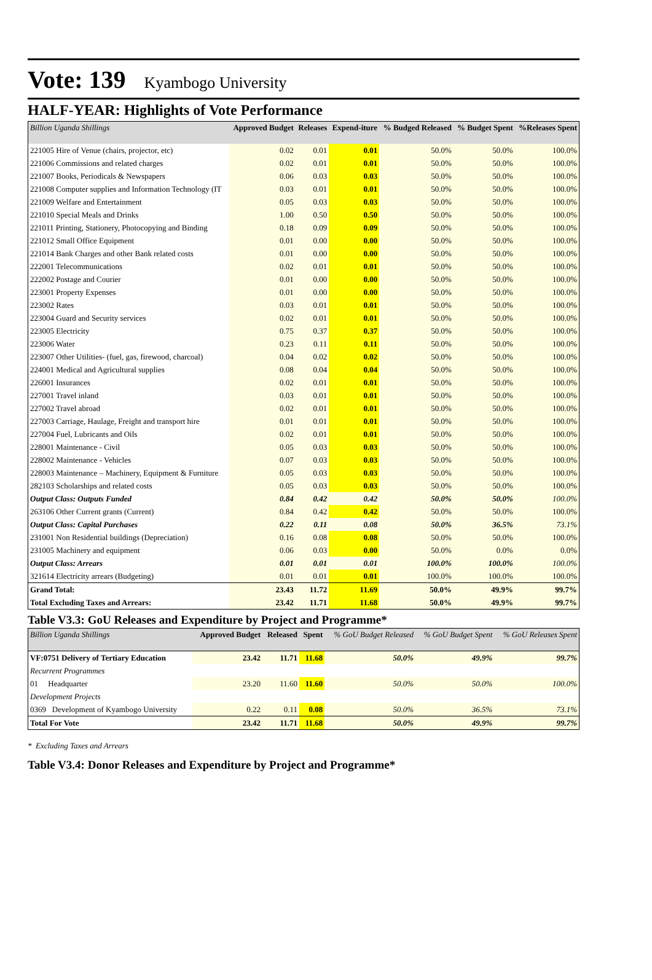Vote: 139 Kyambogo University
HALF-YEAR: Highlights of Vote Performance
| Billion Uganda Shillings | Approved Budget | Releases | Expend-iture | % Budged Released | % Budget Spent | %Releases Spent |
| --- | --- | --- | --- | --- | --- | --- |
| 221005 Hire of Venue (chairs, projector, etc) | 0.02 | 0.01 | 0.01 | 50.0% | 50.0% | 100.0% |
| 221006 Commissions and related charges | 0.02 | 0.01 | 0.01 | 50.0% | 50.0% | 100.0% |
| 221007 Books, Periodicals & Newspapers | 0.06 | 0.03 | 0.03 | 50.0% | 50.0% | 100.0% |
| 221008 Computer supplies and Information Technology (IT | 0.03 | 0.01 | 0.01 | 50.0% | 50.0% | 100.0% |
| 221009 Welfare and Entertainment | 0.05 | 0.03 | 0.03 | 50.0% | 50.0% | 100.0% |
| 221010 Special Meals and Drinks | 1.00 | 0.50 | 0.50 | 50.0% | 50.0% | 100.0% |
| 221011 Printing, Stationery, Photocopying and Binding | 0.18 | 0.09 | 0.09 | 50.0% | 50.0% | 100.0% |
| 221012 Small Office Equipment | 0.01 | 0.00 | 0.00 | 50.0% | 50.0% | 100.0% |
| 221014 Bank Charges and other Bank related costs | 0.01 | 0.00 | 0.00 | 50.0% | 50.0% | 100.0% |
| 222001 Telecommunications | 0.02 | 0.01 | 0.01 | 50.0% | 50.0% | 100.0% |
| 222002 Postage and Courier | 0.01 | 0.00 | 0.00 | 50.0% | 50.0% | 100.0% |
| 223001 Property Expenses | 0.01 | 0.00 | 0.00 | 50.0% | 50.0% | 100.0% |
| 223002 Rates | 0.03 | 0.01 | 0.01 | 50.0% | 50.0% | 100.0% |
| 223004 Guard and Security services | 0.02 | 0.01 | 0.01 | 50.0% | 50.0% | 100.0% |
| 223005 Electricity | 0.75 | 0.37 | 0.37 | 50.0% | 50.0% | 100.0% |
| 223006 Water | 0.23 | 0.11 | 0.11 | 50.0% | 50.0% | 100.0% |
| 223007 Other Utilities- (fuel, gas, firewood, charcoal) | 0.04 | 0.02 | 0.02 | 50.0% | 50.0% | 100.0% |
| 224001 Medical and Agricultural supplies | 0.08 | 0.04 | 0.04 | 50.0% | 50.0% | 100.0% |
| 226001 Insurances | 0.02 | 0.01 | 0.01 | 50.0% | 50.0% | 100.0% |
| 227001 Travel inland | 0.03 | 0.01 | 0.01 | 50.0% | 50.0% | 100.0% |
| 227002 Travel abroad | 0.02 | 0.01 | 0.01 | 50.0% | 50.0% | 100.0% |
| 227003 Carriage, Haulage, Freight and transport hire | 0.01 | 0.01 | 0.01 | 50.0% | 50.0% | 100.0% |
| 227004 Fuel, Lubricants and Oils | 0.02 | 0.01 | 0.01 | 50.0% | 50.0% | 100.0% |
| 228001 Maintenance - Civil | 0.05 | 0.03 | 0.03 | 50.0% | 50.0% | 100.0% |
| 228002 Maintenance - Vehicles | 0.07 | 0.03 | 0.03 | 50.0% | 50.0% | 100.0% |
| 228003 Maintenance – Machinery, Equipment & Furniture | 0.05 | 0.03 | 0.03 | 50.0% | 50.0% | 100.0% |
| 282103 Scholarships and related costs | 0.05 | 0.03 | 0.03 | 50.0% | 50.0% | 100.0% |
| Output Class: Outputs Funded | 0.84 | 0.42 | 0.42 | 50.0% | 50.0% | 100.0% |
| 263106 Other Current grants (Current) | 0.84 | 0.42 | 0.42 | 50.0% | 50.0% | 100.0% |
| Output Class: Capital Purchases | 0.22 | 0.11 | 0.08 | 50.0% | 36.5% | 73.1% |
| 231001 Non Residential buildings (Depreciation) | 0.16 | 0.08 | 0.08 | 50.0% | 50.0% | 100.0% |
| 231005 Machinery and equipment | 0.06 | 0.03 | 0.00 | 50.0% | 0.0% | 0.0% |
| Output Class: Arrears | 0.01 | 0.01 | 0.01 | 100.0% | 100.0% | 100.0% |
| 321614 Electricity arrears (Budgeting) | 0.01 | 0.01 | 0.01 | 100.0% | 100.0% | 100.0% |
| Grand Total: | 23.43 | 11.72 | 11.69 | 50.0% | 49.9% | 99.7% |
| Total Excluding Taxes and Arrears: | 23.42 | 11.71 | 11.68 | 50.0% | 49.9% | 99.7% |
Table V3.3: GoU Releases and Expenditure by Project and Programme*
| Billion Uganda Shillings | Approved Budget | Released | Spent | % GoU Budget Released | % GoU Budget Spent | % GoU Releases Spent |
| --- | --- | --- | --- | --- | --- | --- |
| VF:0751 Delivery of Tertiary Education | 23.42 | 11.71 | 11.68 | 50.0% | 49.9% | 99.7% |
| Recurrent Programmes | | | | | | |
| 01 Headquarter | 23.20 | 11.60 | 11.60 | 50.0% | 50.0% | 100.0% |
| Development Projects | | | | | | |
| 0369 Development of Kyambogo University | 0.22 | 0.11 | 0.08 | 50.0% | 36.5% | 73.1% |
| Total For Vote | 23.42 | 11.71 | 11.68 | 50.0% | 49.9% | 99.7% |
* Excluding Taxes and Arrears
Table V3.4: Donor Releases and Expenditure by Project and Programme*